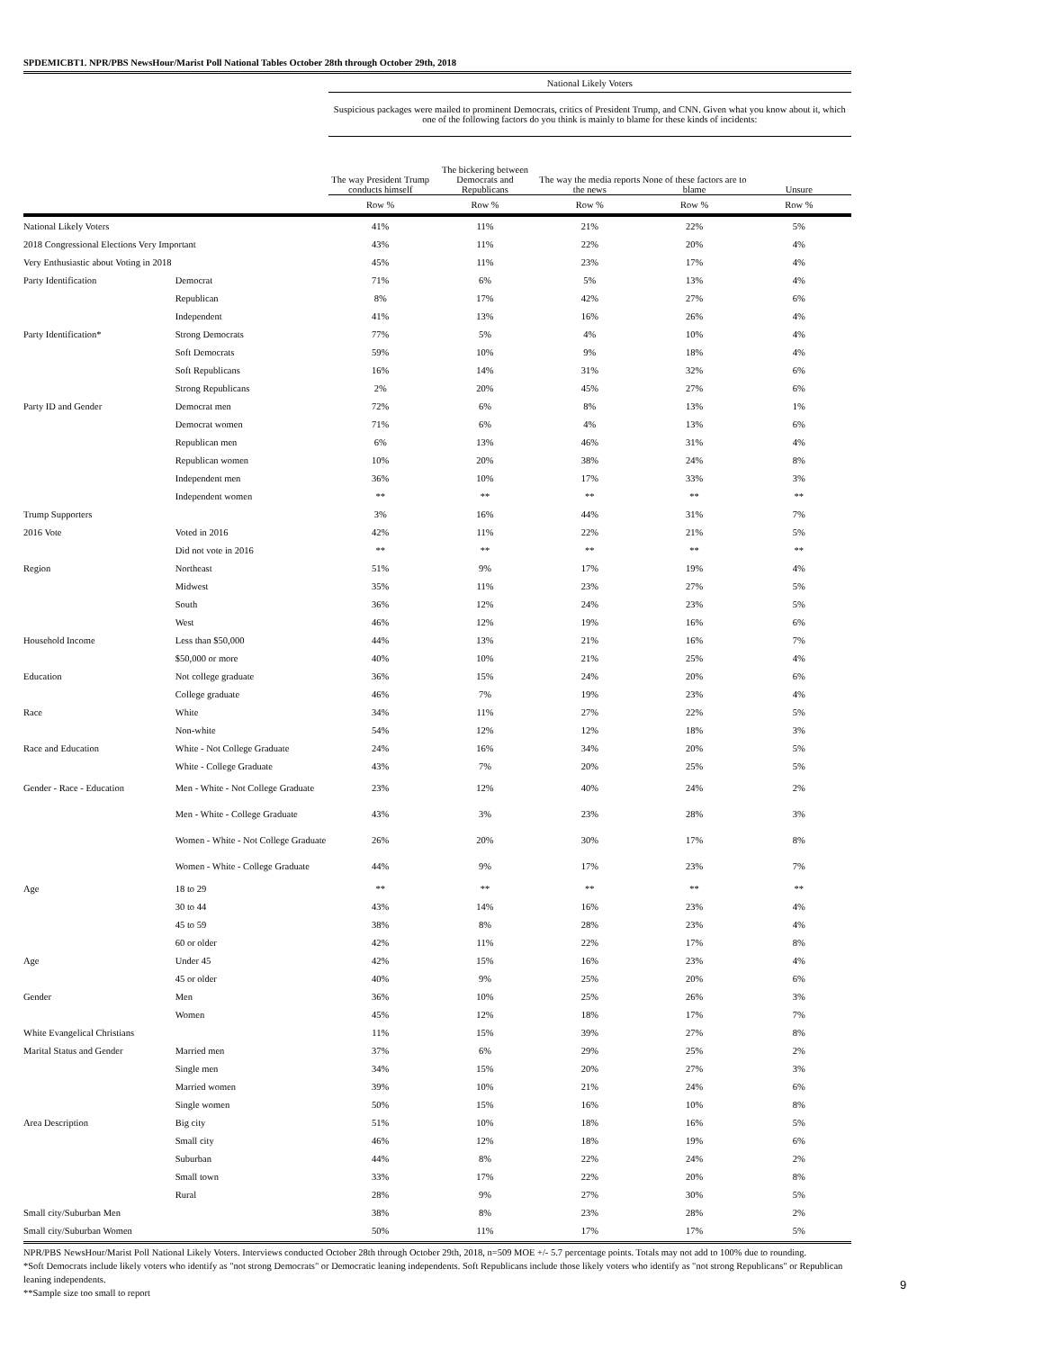SPDEMICBT1. NPR/PBS NewsHour/Marist Poll National Tables October 28th through October 29th, 2018
| | | National Likely Voters | | | | |
| | | Suspicious packages were mailed to prominent Democrats, critics of President Trump, and CNN. Given what you know about it, which one of the following factors do you think is mainly to blame for these kinds of incidents: | | | | |
| | | The way President Trump conducts himself | The bickering between Democrats and Republicans | The way the media reports the news | None of these factors are to blame | Unsure |
| | | Row % | Row % | Row % | Row % | Row % |
| National Likely Voters | | 41% | 11% | 21% | 22% | 5% |
| 2018 Congressional Elections Very Important | | 43% | 11% | 22% | 20% | 4% |
| Very Enthusiastic about Voting in 2018 | | 45% | 11% | 23% | 17% | 4% |
| Party Identification | Democrat | 71% | 6% | 5% | 13% | 4% |
| | Republican | 8% | 17% | 42% | 27% | 6% |
| | Independent | 41% | 13% | 16% | 26% | 4% |
| Party Identification* | Strong Democrats | 77% | 5% | 4% | 10% | 4% |
| | Soft Democrats | 59% | 10% | 9% | 18% | 4% |
| | Soft Republicans | 16% | 14% | 31% | 32% | 6% |
| | Strong Republicans | 2% | 20% | 45% | 27% | 6% |
| Party ID and Gender | Democrat men | 72% | 6% | 8% | 13% | 1% |
| | Democrat women | 71% | 6% | 4% | 13% | 6% |
| | Republican men | 6% | 13% | 46% | 31% | 4% |
| | Republican women | 10% | 20% | 38% | 24% | 8% |
| | Independent men | 36% | 10% | 17% | 33% | 3% |
| | Independent women | ** | ** | ** | ** | ** |
| Trump Supporters | | 3% | 16% | 44% | 31% | 7% |
| 2016 Vote | Voted in 2016 | 42% | 11% | 22% | 21% | 5% |
| | Did not vote in 2016 | ** | ** | ** | ** | ** |
| Region | Northeast | 51% | 9% | 17% | 19% | 4% |
| | Midwest | 35% | 11% | 23% | 27% | 5% |
| | South | 36% | 12% | 24% | 23% | 5% |
| | West | 46% | 12% | 19% | 16% | 6% |
| Household Income | Less than $50,000 | 44% | 13% | 21% | 16% | 7% |
| | $50,000 or more | 40% | 10% | 21% | 25% | 4% |
| Education | Not college graduate | 36% | 15% | 24% | 20% | 6% |
| | College graduate | 46% | 7% | 19% | 23% | 4% |
| Race | White | 34% | 11% | 27% | 22% | 5% |
| | Non-white | 54% | 12% | 12% | 18% | 3% |
| Race and Education | White - Not College Graduate | 24% | 16% | 34% | 20% | 5% |
| | White - College Graduate | 43% | 7% | 20% | 25% | 5% |
| Gender - Race - Education | Men - White - Not College Graduate | 23% | 12% | 40% | 24% | 2% |
| | Men - White - College Graduate | 43% | 3% | 23% | 28% | 3% |
| | Women - White - Not College Graduate | 26% | 20% | 30% | 17% | 8% |
| | Women - White - College Graduate | 44% | 9% | 17% | 23% | 7% |
| Age | 18 to 29 | ** | ** | ** | ** | ** |
| | 30 to 44 | 43% | 14% | 16% | 23% | 4% |
| | 45 to 59 | 38% | 8% | 28% | 23% | 4% |
| | 60 or older | 42% | 11% | 22% | 17% | 8% |
| Age | Under 45 | 42% | 15% | 16% | 23% | 4% |
| | 45 or older | 40% | 9% | 25% | 20% | 6% |
| Gender | Men | 36% | 10% | 25% | 26% | 3% |
| | Women | 45% | 12% | 18% | 17% | 7% |
| White Evangelical Christians | | 11% | 15% | 39% | 27% | 8% |
| Marital Status and Gender | Married men | 37% | 6% | 29% | 25% | 2% |
| | Single men | 34% | 15% | 20% | 27% | 3% |
| | Married women | 39% | 10% | 21% | 24% | 6% |
| | Single women | 50% | 15% | 16% | 10% | 8% |
| Area Description | Big city | 51% | 10% | 18% | 16% | 5% |
| | Small city | 46% | 12% | 18% | 19% | 6% |
| | Suburban | 44% | 8% | 22% | 24% | 2% |
| | Small town | 33% | 17% | 22% | 20% | 8% |
| | Rural | 28% | 9% | 27% | 30% | 5% |
| Small city/Suburban Men | | 38% | 8% | 23% | 28% | 2% |
| Small city/Suburban Women | | 50% | 11% | 17% | 17% | 5% |
NPR/PBS NewsHour/Marist Poll National Likely Voters. Interviews conducted October 28th through October 29th, 2018, n=509 MOE +/- 5.7 percentage points. Totals may not add to 100% due to rounding.
*Soft Democrats include likely voters who identify as "not strong Democrats" or Democratic leaning independents. Soft Republicans include those likely voters who identify as "not strong Republicans" or Republican leaning independents.
**Sample size too small to report
9